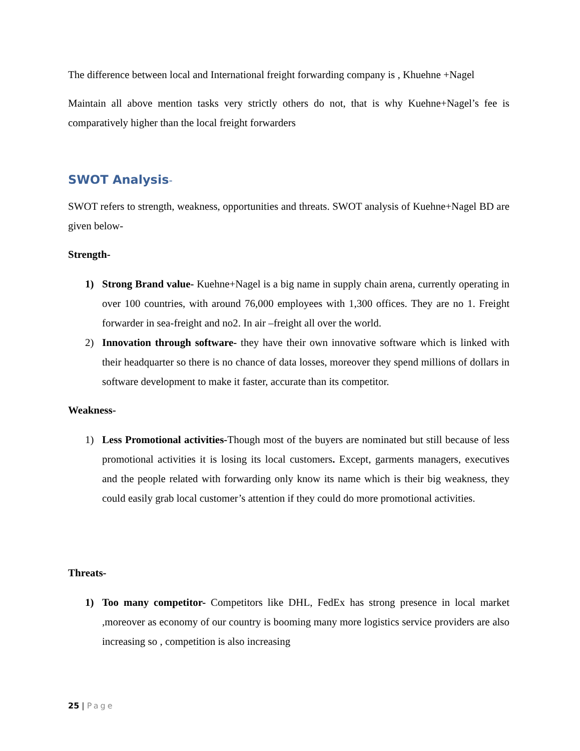The difference between local and International freight forwarding company is , Khuehne +Nagel
Maintain all above mention tasks very strictly others do not, that is why Kuehne+Nagel’s fee is comparatively higher than the local freight forwarders
SWOT Analysis-
SWOT refers to strength, weakness, opportunities and threats. SWOT analysis of Kuehne+Nagel BD are given below-
Strength-
1) Strong Brand value- Kuehne+Nagel is a big name in supply chain arena, currently operating in over 100 countries, with around 76,000 employees with 1,300 offices. They are no 1. Freight forwarder in sea-freight and no2. In air –freight all over the world.
2) Innovation through software- they have their own innovative software which is linked with their headquarter so there is no chance of data losses, moreover they spend millions of dollars in software development to make it faster, accurate than its competitor.
Weakness-
1) Less Promotional activities-Though most of the buyers are nominated but still because of less promotional activities it is losing its local customers. Except, garments managers, executives and the people related with forwarding only know its name which is their big weakness, they could easily grab local customer’s attention if they could do more promotional activities.
Threats-
1) Too many competitor- Competitors like DHL, FedEx has strong presence in local market ,moreover as economy of our country is booming many more logistics service providers are also increasing so , competition is also increasing
25 | Page